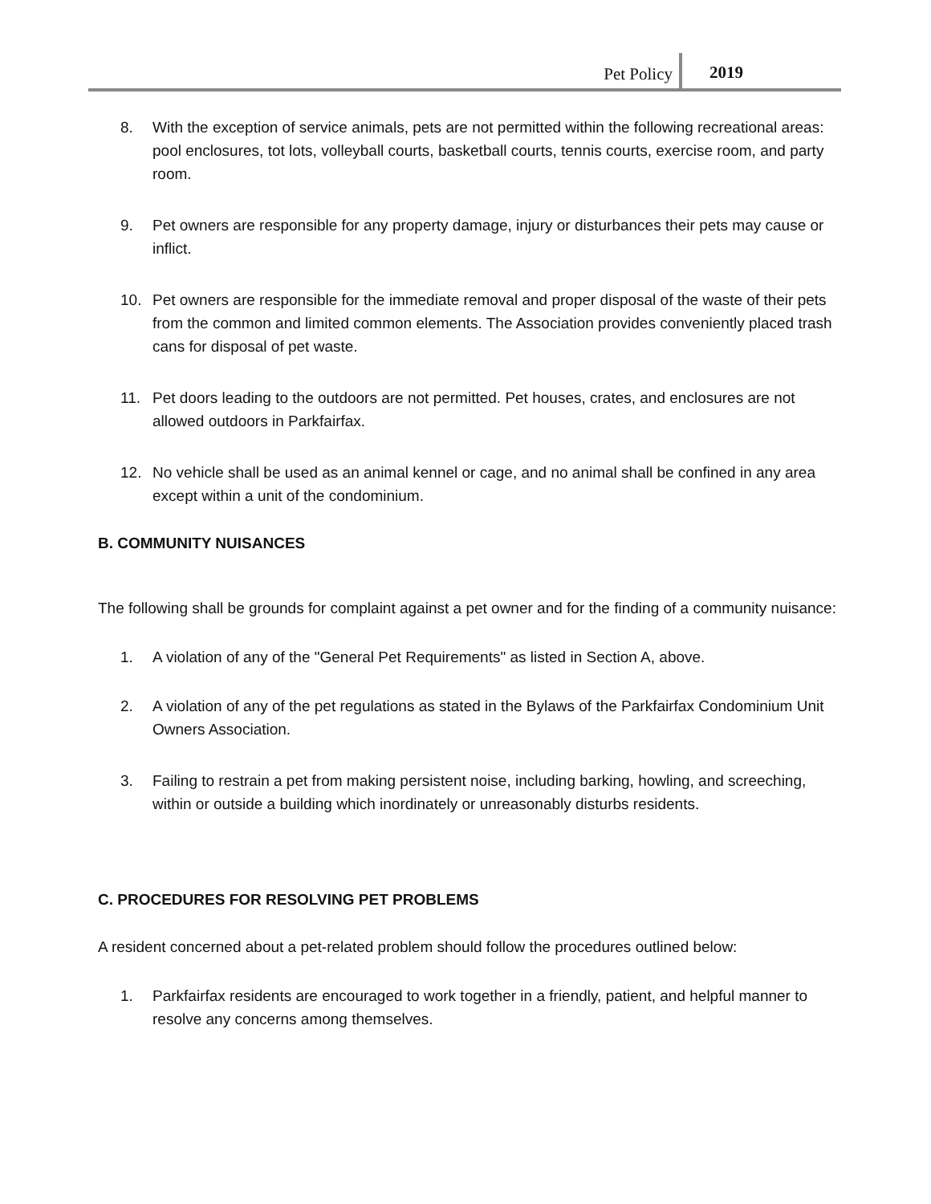Pet Policy 2019
8. With the exception of service animals, pets are not permitted within the following recreational areas: pool enclosures, tot lots, volleyball courts, basketball courts, tennis courts, exercise room, and party room.
9. Pet owners are responsible for any property damage, injury or disturbances their pets may cause or inflict.
10. Pet owners are responsible for the immediate removal and proper disposal of the waste of their pets from the common and limited common elements. The Association provides conveniently placed trash cans for disposal of pet waste.
11. Pet doors leading to the outdoors are not permitted. Pet houses, crates, and enclosures are not allowed outdoors in Parkfairfax.
12. No vehicle shall be used as an animal kennel or cage, and no animal shall be confined in any area except within a unit of the condominium.
B. COMMUNITY NUISANCES
The following shall be grounds for complaint against a pet owner and for the finding of a community nuisance:
1. A violation of any of the "General Pet Requirements" as listed in Section A, above.
2. A violation of any of the pet regulations as stated in the Bylaws of the Parkfairfax Condominium Unit Owners Association.
3. Failing to restrain a pet from making persistent noise, including barking, howling, and screeching, within or outside a building which inordinately or unreasonably disturbs residents.
C. PROCEDURES FOR RESOLVING PET PROBLEMS
A resident concerned about a pet-related problem should follow the procedures outlined below:
1. Parkfairfax residents are encouraged to work together in a friendly, patient, and helpful manner to resolve any concerns among themselves.